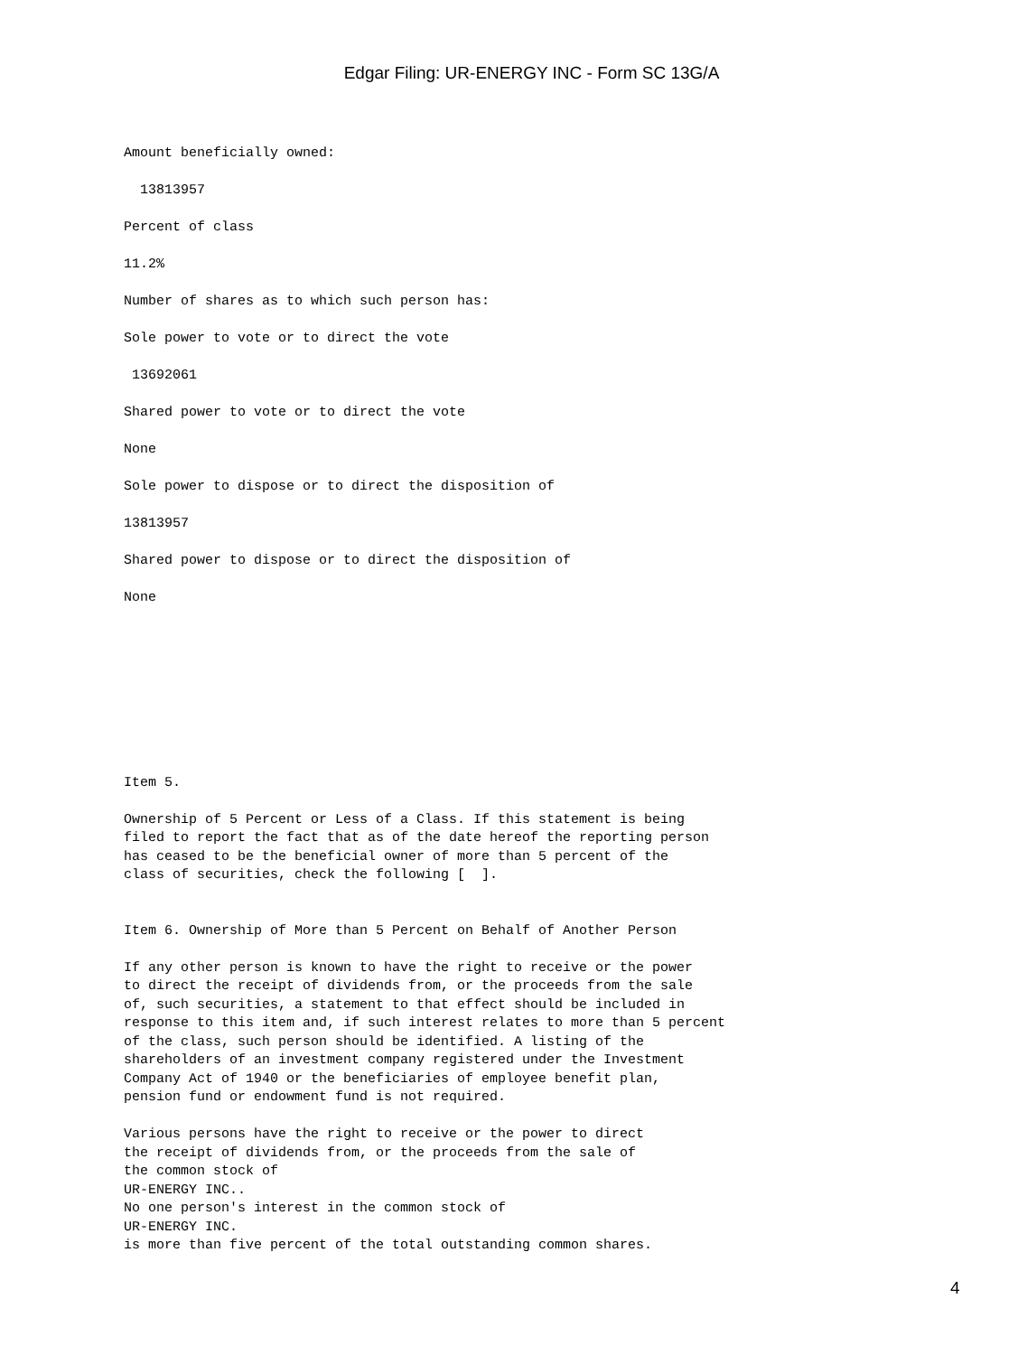Edgar Filing: UR-ENERGY INC - Form SC 13G/A
Amount beneficially owned:
13813957
Percent of class
11.2%
Number of shares as to which such person has:
Sole power to vote or to direct the vote
13692061
Shared power to vote or to direct the vote
None
Sole power to dispose or to direct the disposition of
13813957
Shared power to dispose or to direct the disposition of
None
Item 5.
Ownership of 5 Percent or Less of a Class. If this statement is being filed to report the fact that as of the date hereof the reporting person has ceased to be the beneficial owner of more than 5 percent of the class of securities, check the following [ ].
Item 6. Ownership of More than 5 Percent on Behalf of Another Person
If any other person is known to have the right to receive or the power to direct the receipt of dividends from, or the proceeds from the sale of, such securities, a statement to that effect should be included in response to this item and, if such interest relates to more than 5 percent of the class, such person should be identified. A listing of the shareholders of an investment company registered under the Investment Company Act of 1940 or the beneficiaries of employee benefit plan, pension fund or endowment fund is not required.
Various persons have the right to receive or the power to direct the receipt of dividends from, or the proceeds from the sale of the common stock of UR-ENERGY INC.. No one person's interest in the common stock of UR-ENERGY INC. is more than five percent of the total outstanding common shares.
4